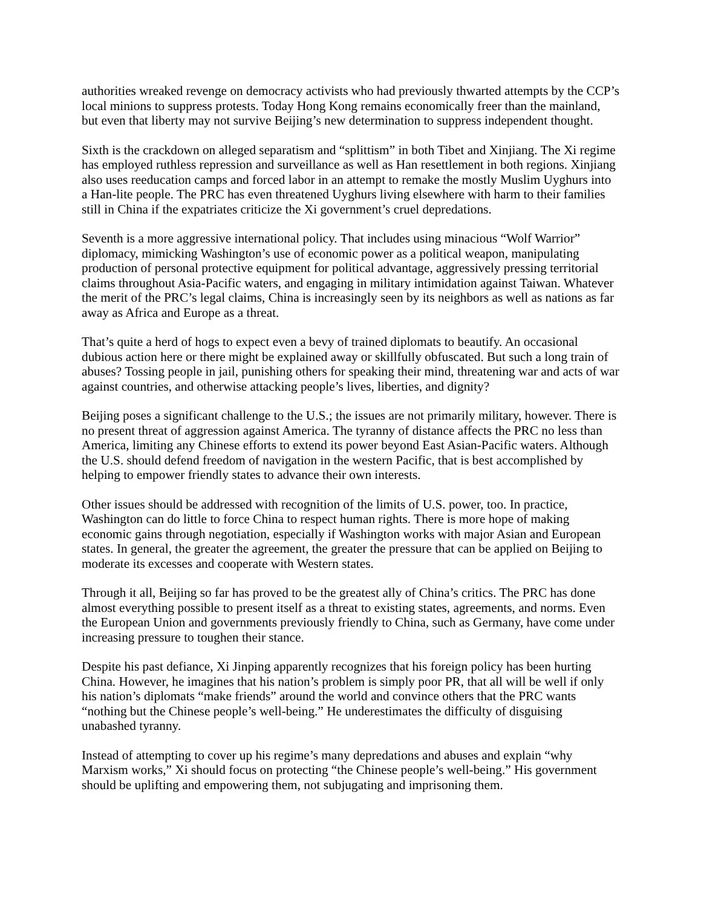authorities wreaked revenge on democracy activists who had previously thwarted attempts by the CCP’s local minions to suppress protests. Today Hong Kong remains economically freer than the mainland, but even that liberty may not survive Beijing’s new determination to suppress independent thought.
Sixth is the crackdown on alleged separatism and “splittism” in both Tibet and Xinjiang. The Xi regime has employed ruthless repression and surveillance as well as Han resettlement in both regions. Xinjiang also uses reeducation camps and forced labor in an attempt to remake the mostly Muslim Uyghurs into a Han-lite people. The PRC has even threatened Uyghurs living elsewhere with harm to their families still in China if the expatriates criticize the Xi government’s cruel depredations.
Seventh is a more aggressive international policy. That includes using minacious “Wolf Warrior” diplomacy, mimicking Washington’s use of economic power as a political weapon, manipulating production of personal protective equipment for political advantage, aggressively pressing territorial claims throughout Asia-Pacific waters, and engaging in military intimidation against Taiwan. Whatever the merit of the PRC’s legal claims, China is increasingly seen by its neighbors as well as nations as far away as Africa and Europe as a threat.
That’s quite a herd of hogs to expect even a bevy of trained diplomats to beautify. An occasional dubious action here or there might be explained away or skillfully obfuscated. But such a long train of abuses? Tossing people in jail, punishing others for speaking their mind, threatening war and acts of war against countries, and otherwise attacking people’s lives, liberties, and dignity?
Beijing poses a significant challenge to the U.S.; the issues are not primarily military, however. There is no present threat of aggression against America. The tyranny of distance affects the PRC no less than America, limiting any Chinese efforts to extend its power beyond East Asian-Pacific waters. Although the U.S. should defend freedom of navigation in the western Pacific, that is best accomplished by helping to empower friendly states to advance their own interests.
Other issues should be addressed with recognition of the limits of U.S. power, too. In practice, Washington can do little to force China to respect human rights. There is more hope of making economic gains through negotiation, especially if Washington works with major Asian and European states. In general, the greater the agreement, the greater the pressure that can be applied on Beijing to moderate its excesses and cooperate with Western states.
Through it all, Beijing so far has proved to be the greatest ally of China’s critics. The PRC has done almost everything possible to present itself as a threat to existing states, agreements, and norms. Even the European Union and governments previously friendly to China, such as Germany, have come under increasing pressure to toughen their stance.
Despite his past defiance, Xi Jinping apparently recognizes that his foreign policy has been hurting China. However, he imagines that his nation’s problem is simply poor PR, that all will be well if only his nation’s diplomats “make friends” around the world and convince others that the PRC wants “nothing but the Chinese people’s well-being.” He underestimates the difficulty of disguising unabashed tyranny.
Instead of attempting to cover up his regime’s many depredations and abuses and explain “why Marxism works,” Xi should focus on protecting “the Chinese people’s well-being.” His government should be uplifting and empowering them, not subjugating and imprisoning them.